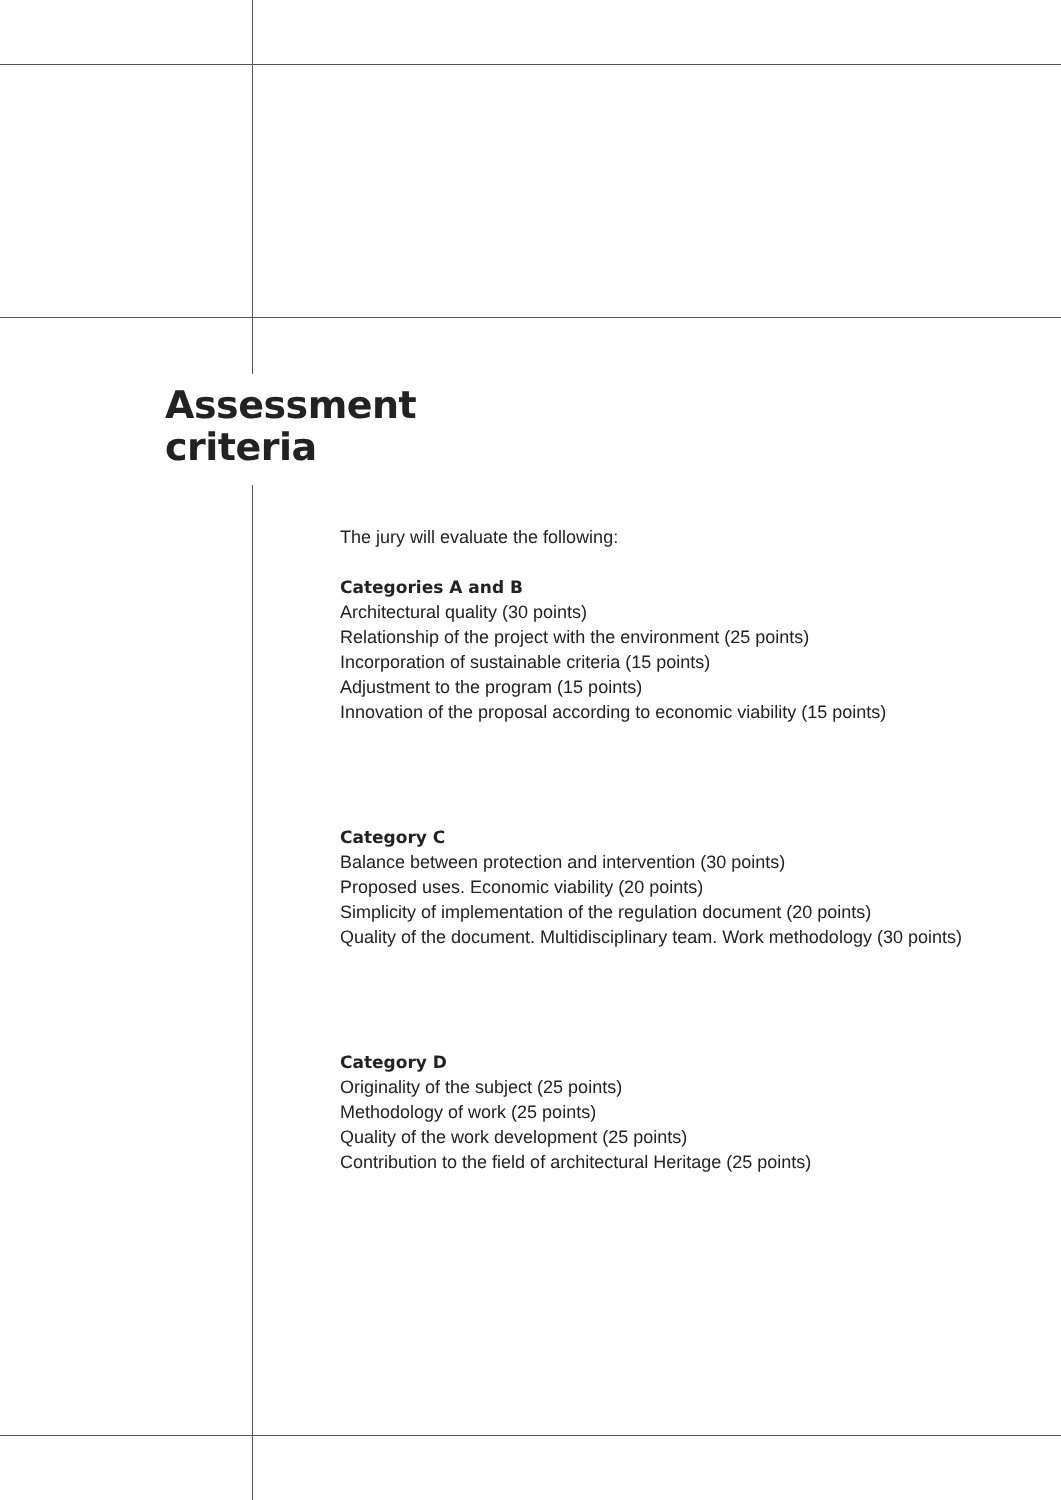Assessment
criteria
The jury will evaluate the following:
Categories A and B
Architectural quality (30 points)
Relationship of the project with the environment (25 points)
Incorporation of sustainable criteria (15 points)
Adjustment to the program (15 points)
Innovation of the proposal according to economic viability (15 points)
Category C
Balance between protection and intervention (30 points)
Proposed uses. Economic viability (20 points)
Simplicity of implementation of the regulation document (20 points)
Quality of the document. Multidisciplinary team. Work methodology (30 points)
Category D
Originality of the subject (25 points)
Methodology of work (25 points)
Quality of the work development (25 points)
Contribution to the field of architectural Heritage (25 points)